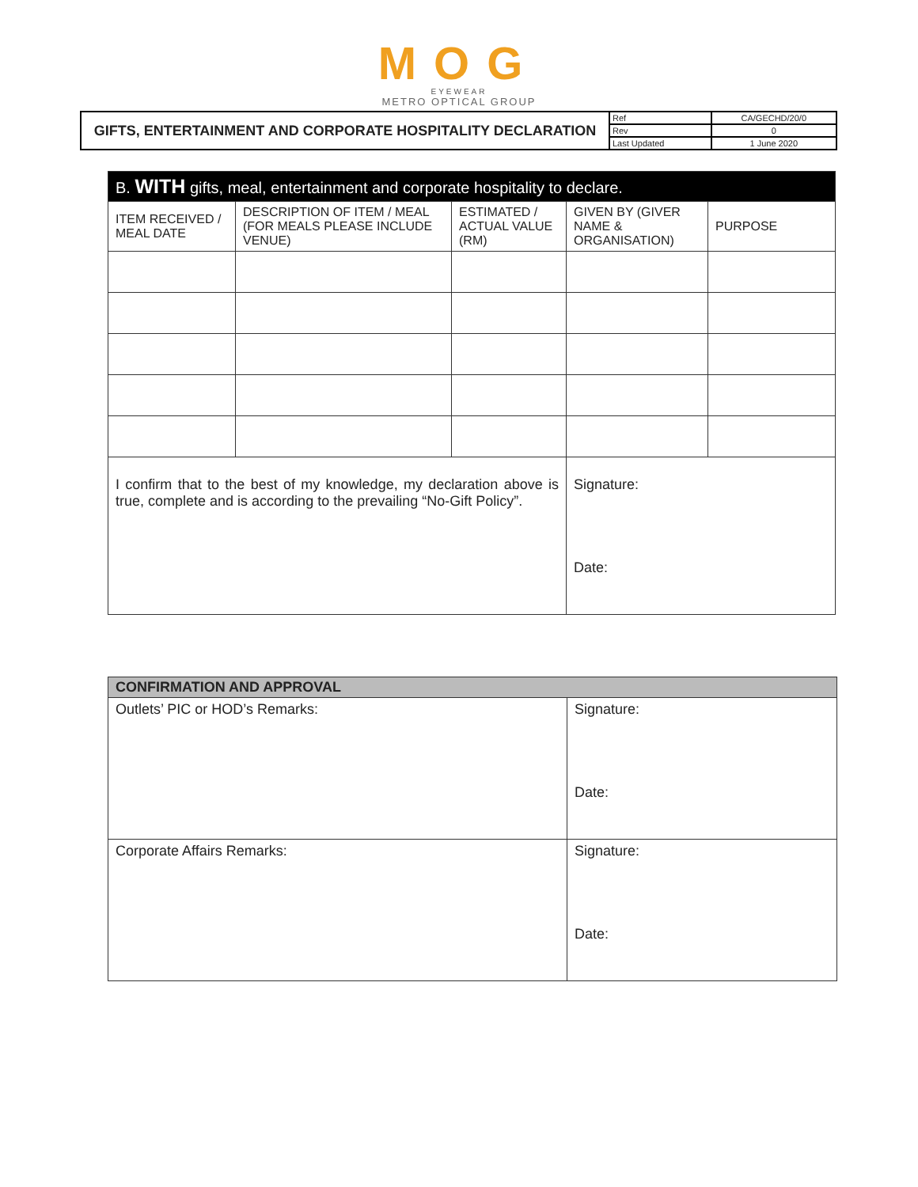MOG
EYEWEAR
METRO OPTICAL GROUP
| GIFTS, ENTERTAINMENT AND CORPORATE HOSPITALITY DECLARATION | Ref | CA/GECHD/20/0 |
| | Rev | 0 |
| | Last Updated | 1 June 2020 |
| B. WITH gifts, meal, entertainment and corporate hospitality to declare. | | | | |
| --- | --- | --- | --- | --- |
| ITEM RECEIVED / MEAL DATE | DESCRIPTION OF ITEM / MEAL (FOR MEALS PLEASE INCLUDE VENUE) | ESTIMATED / ACTUAL VALUE (RM) | GIVEN BY (GIVER NAME & ORGANISATION) | PURPOSE |
| I confirm that to the best of my knowledge, my declaration above is true, complete and is according to the prevailing “No-Gift Policy”. | | | Signature: Date: | |
| CONFIRMATION AND APPROVAL | |
| Outlets’ PIC or HOD’s Remarks: | Signature: Date: |
| Corporate Affairs Remarks: | Signature: Date: |